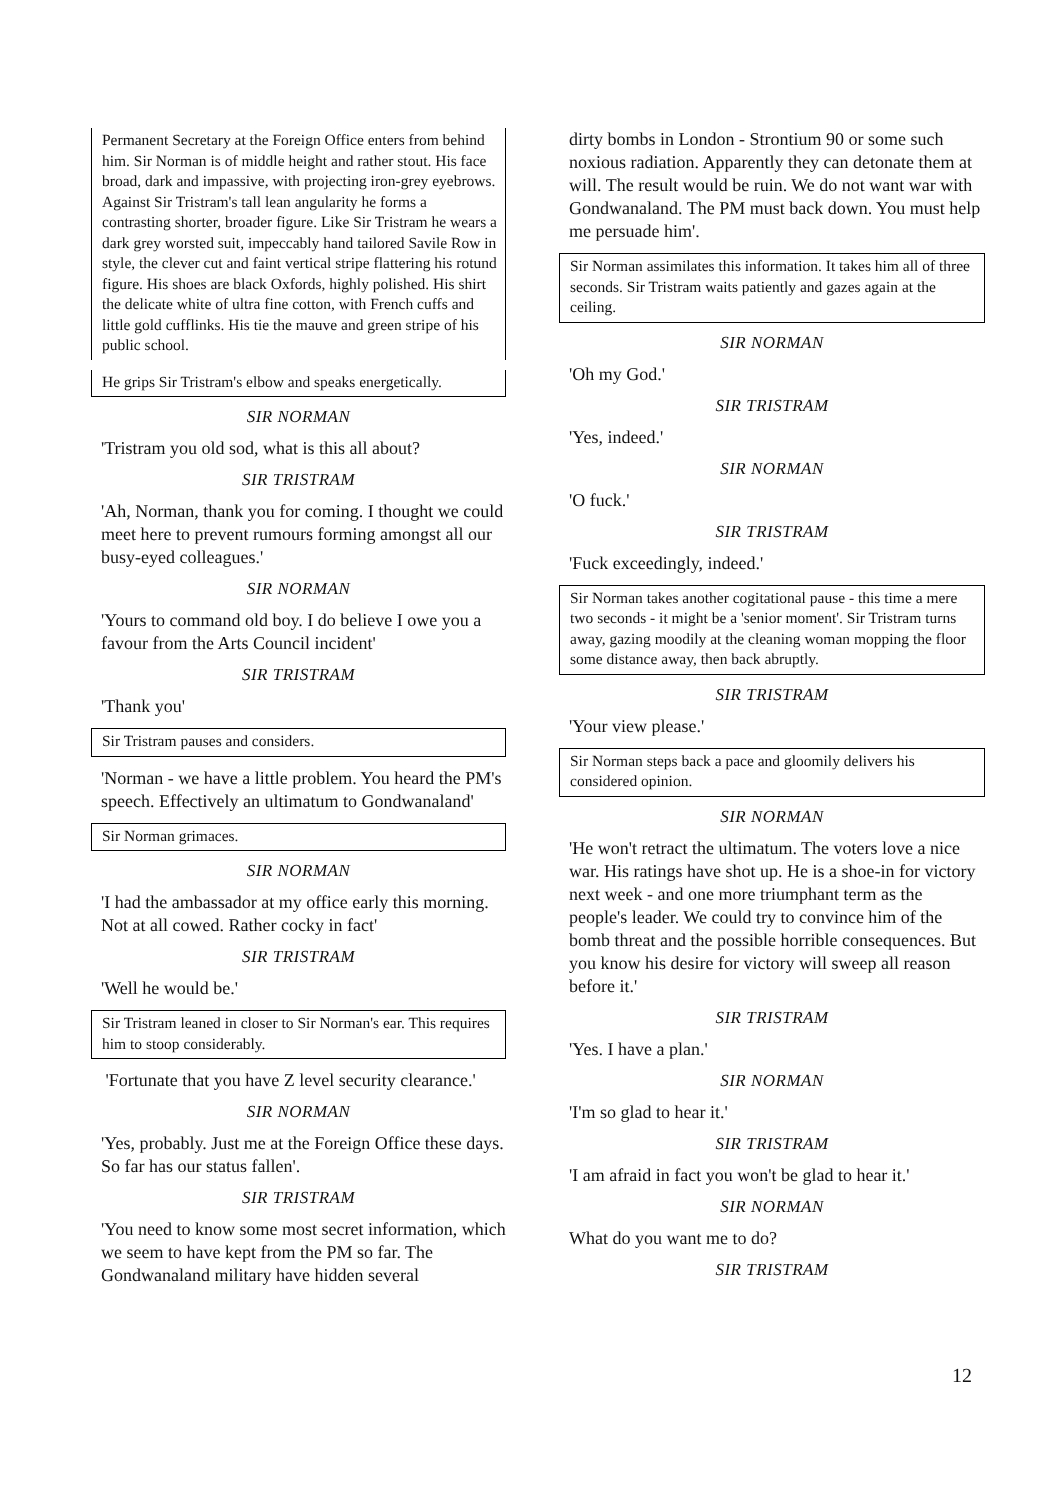Permanent Secretary at the Foreign Office enters from behind him. Sir Norman is of middle height and rather stout. His face broad, dark and impassive, with projecting iron-grey eyebrows. Against Sir Tristram's tall lean angularity he forms a contrasting shorter, broader figure. Like Sir Tristram he wears a dark grey worsted suit, impeccably hand tailored Savile Row in style, the clever cut and faint vertical stripe flattering his rotund figure. His shoes are black Oxfords, highly polished. His shirt the delicate white of ultra fine cotton, with French cuffs and little gold cufflinks. His tie the mauve and green stripe of his public school.
He grips Sir Tristram's elbow and speaks energetically.
SIR NORMAN
'Tristram you old sod, what is this all about?
SIR TRISTRAM
'Ah, Norman, thank you for coming. I thought we could meet here to prevent rumours forming amongst all our busy-eyed colleagues.'
SIR NORMAN
'Yours to command old boy. I do believe I owe you a favour from the Arts Council incident'
SIR TRISTRAM
'Thank you'
Sir Tristram pauses and considers.
'Norman - we have a little problem. You heard the PM's speech. Effectively an ultimatum to Gondwanaland'
Sir Norman grimaces.
SIR NORMAN
'I had the ambassador at my office early this morning. Not at all cowed. Rather cocky in fact'
SIR TRISTRAM
'Well he would be.'
Sir Tristram leaned in closer to Sir Norman's ear. This requires him to stoop considerably.
'Fortunate that you have Z level security clearance.'
SIR NORMAN
'Yes, probably. Just me at the Foreign Office these days. So far has our status fallen'.
SIR TRISTRAM
'You need to know some most secret information, which we seem to have kept from the PM so far. The Gondwanaland military have hidden several
dirty bombs in London - Strontium 90 or some such noxious radiation. Apparently they can detonate them at will. The result would be ruin. We do not want war with Gondwanaland. The PM must back down. You must help me persuade him'.
Sir Norman assimilates this information. It takes him all of three seconds. Sir Tristram waits patiently and gazes again at the ceiling.
SIR NORMAN
'Oh my God.'
SIR TRISTRAM
'Yes, indeed.'
SIR NORMAN
'O fuck.'
SIR TRISTRAM
'Fuck exceedingly, indeed.'
Sir Norman takes another cogitational pause - this time a mere two seconds - it might be a 'senior moment'. Sir Tristram turns away, gazing moodily at the cleaning woman mopping the floor some distance away, then back abruptly.
SIR TRISTRAM
'Your view please.'
Sir Norman steps back a pace and gloomily delivers his considered opinion.
SIR NORMAN
'He won't retract the ultimatum. The voters love a nice war. His ratings have shot up. He is a shoe-in for victory next week - and one more triumphant term as the people's leader. We could try to convince him of the bomb threat and the possible horrible consequences. But you know his desire for victory will sweep all reason before it.'
SIR TRISTRAM
'Yes. I have a plan.'
SIR NORMAN
'I'm so glad to hear it.'
SIR TRISTRAM
'I am afraid in fact you won't be glad to hear it.'
SIR NORMAN
What do you want me to do?
SIR TRISTRAM
12